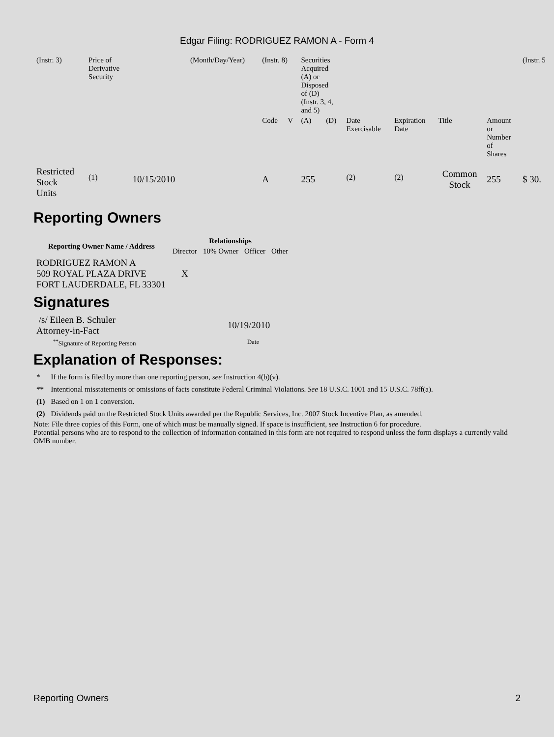Edgar Filing: RODRIGUEZ RAMON A - Form 4
| (Instr. 3) | Price of Derivative Security | | (Month/Day/Year) | (Instr. 8) | | Securities Acquired (A) or Disposed of (D) (Instr. 3, 4, and 5) | | | | | | (Instr. 5 |
| | | | | Code | V | (A) | (D) | Date Exercisable | Expiration Date | Title | Amount or Number of Shares | |
| Restricted Stock Units | <sup>(1)</sup> | 10/15/2010 | | A | | 255 | | <sup>(2)</sup> | <sup>(2)</sup> | Common Stock | 255 | $ 30. |
Reporting Owners
| Reporting Owner Name / Address | Relationships | | | |
| --- | --- | --- | --- | --- |
| | Director | 10% Owner | Officer | Other |
| RODRIGUEZ RAMON A 509 ROYAL PLAZA DRIVE FORT LAUDERDALE, FL 33301 | X | | | |
Signatures
| /s/ Eileen B. Schuler Attorney-in-Fact | 10/19/2010 |
| <sup>**</sup> Signature of Reporting Person | Date |
Explanation of Responses:
| * | If the form is filed by more than one reporting person, see Instruction 4(b)(v). |
| ** | Intentional misstatements or omissions of facts constitute Federal Criminal Violations. See 18 U.S.C. 1001 and 15 U.S.C. 78ff(a). |
| (1) | Based on 1 on 1 conversion. |
| (2) | Dividends paid on the Restricted Stock Units awarded per the Republic Services, Inc. 2007 Stock Incentive Plan, as amended. |
Note: File three copies of this Form, one of which must be manually signed. If space is insufficient, see Instruction 6 for procedure.
Potential persons who are to respond to the collection of information contained in this form are not required to respond unless the form displays a currently valid OMB number.
Reporting Owners 2